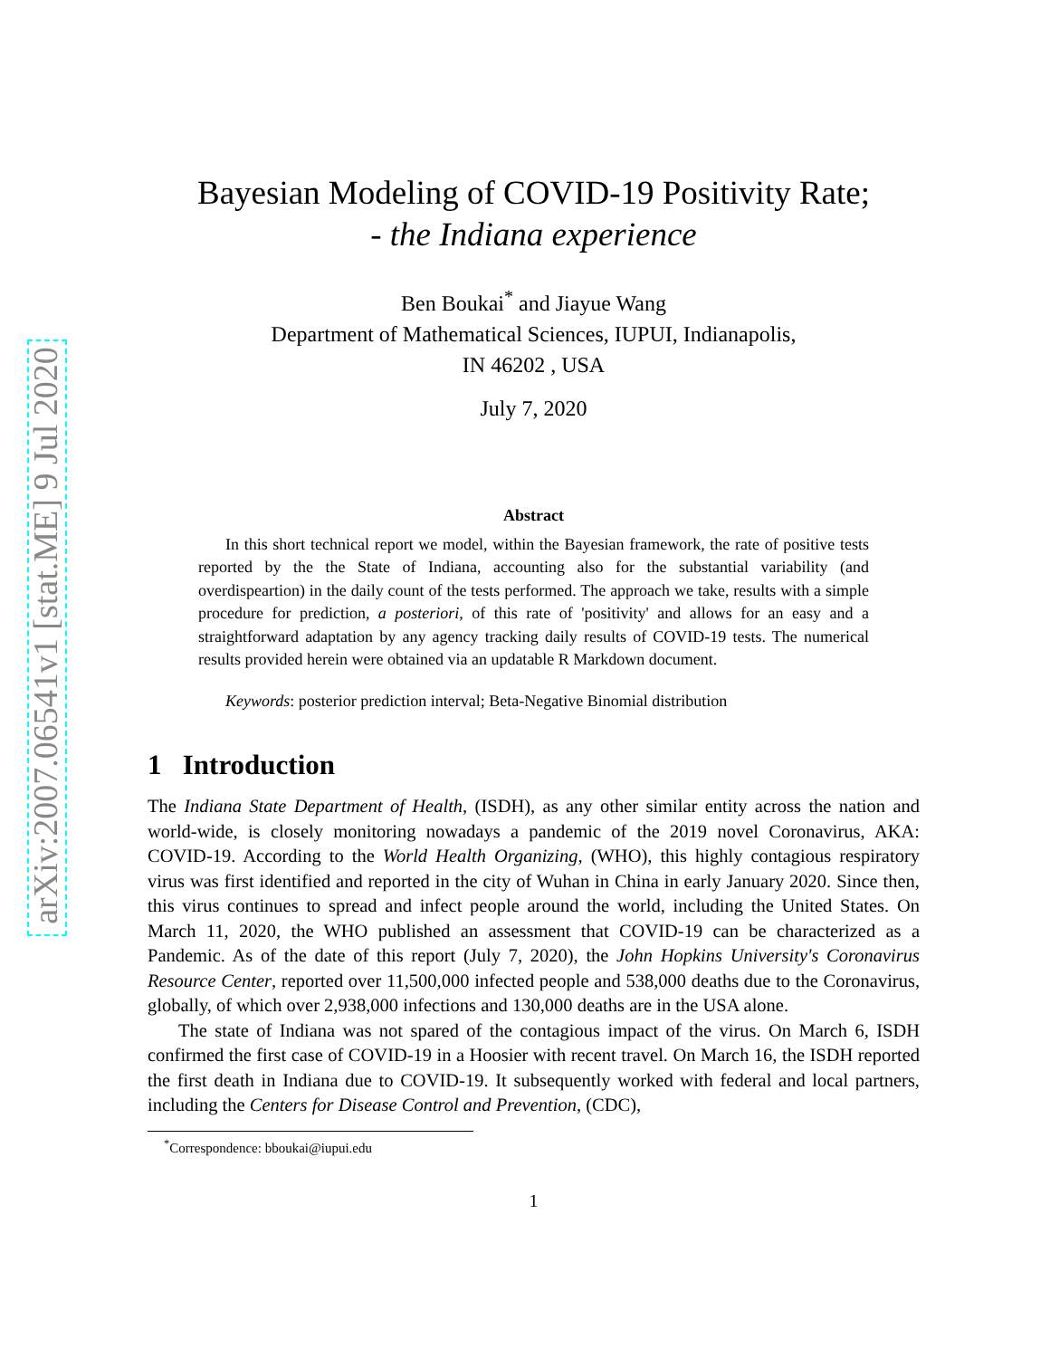arXiv:2007.06541v1 [stat.ME] 9 Jul 2020
Bayesian Modeling of COVID-19 Positivity Rate;
- the Indiana experience
Ben Boukai<sup>*</sup> and Jiayue Wang
Department of Mathematical Sciences, IUPUI, Indianapolis,
IN 46202 , USA
July 7, 2020
Abstract
In this short technical report we model, within the Bayesian framework, the rate of positive tests reported by the the State of Indiana, accounting also for the substantial variability (and overdispeartion) in the daily count of the tests performed. The approach we take, results with a simple procedure for prediction, a posteriori, of this rate of 'positivity' and allows for an easy and a straightforward adaptation by any agency tracking daily results of COVID-19 tests. The numerical results provided herein were obtained via an updatable R Markdown document.
Keywords: posterior prediction interval; Beta-Negative Binomial distribution
1 Introduction
The Indiana State Department of Health, (ISDH), as any other similar entity across the nation and world-wide, is closely monitoring nowadays a pandemic of the 2019 novel Coronavirus, AKA: COVID-19. According to the World Health Organizing, (WHO), this highly contagious respiratory virus was first identified and reported in the city of Wuhan in China in early January 2020. Since then, this virus continues to spread and infect people around the world, including the United States. On March 11, 2020, the WHO published an assessment that COVID-19 can be characterized as a Pandemic. As of the date of this report (July 7, 2020), the John Hopkins University's Coronavirus Resource Center, reported over 11,500,000 infected people and 538,000 deaths due to the Coronavirus, globally, of which over 2,938,000 infections and 130,000 deaths are in the USA alone.
The state of Indiana was not spared of the contagious impact of the virus. On March 6, ISDH confirmed the first case of COVID-19 in a Hoosier with recent travel. On March 16, the ISDH reported the first death in Indiana due to COVID-19. It subsequently worked with federal and local partners, including the Centers for Disease Control and Prevention, (CDC),
<sup>*</sup> Correspondence: bboukai@iupui.edu
1